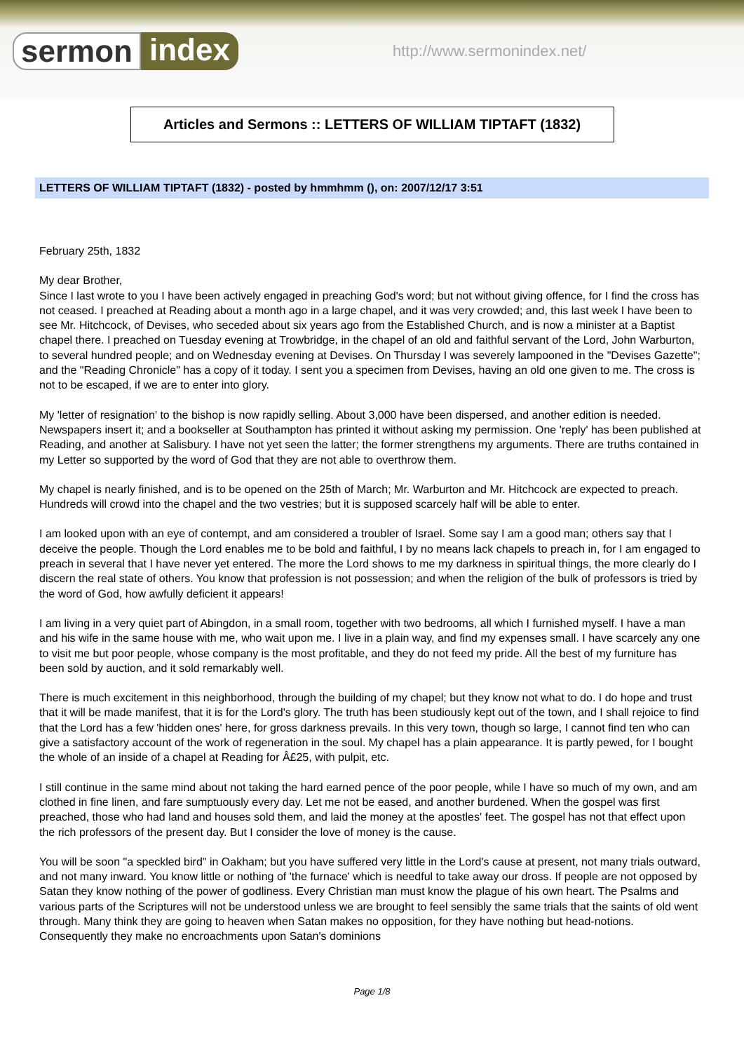sermon index http://www.sermonindex.net/
Articles and Sermons :: LETTERS OF WILLIAM TIPTAFT (1832)
LETTERS OF WILLIAM TIPTAFT (1832) - posted by hmmhmm (), on: 2007/12/17 3:51
February 25th, 1832
My dear Brother,
Since I last wrote to you I have been actively engaged in preaching God's word; but not without giving offence, for I find the cross has not ceased. I preached at Reading about a month ago in a large chapel, and it was very crowded; and, this last week I have been to see Mr. Hitchcock, of Devises, who seceded about six years ago from the Established Church, and is now a minister at a Baptist chapel there. I preached on Tuesday evening at Trowbridge, in the chapel of an old and faithful servant of the Lord, John Warburton, to several hundred people; and on Wednesday evening at Devises. On Thursday I was severely lampooned in the "Devises Gazette"; and the "Reading Chronicle" has a copy of it today. I sent you a specimen from Devises, having an old one given to me. The cross is not to be escaped, if we are to enter into glory.
My 'letter of resignation' to the bishop is now rapidly selling. About 3,000 have been dispersed, and another edition is needed. Newspapers insert it; and a bookseller at Southampton has printed it without asking my permission. One 'reply' has been published at Reading, and another at Salisbury. I have not yet seen the latter; the former strengthens my arguments. There are truths contained in my Letter so supported by the word of God that they are not able to overthrow them.
My chapel is nearly finished, and is to be opened on the 25th of March; Mr. Warburton and Mr. Hitchcock are expected to preach. Hundreds will crowd into the chapel and the two vestries; but it is supposed scarcely half will be able to enter.
I am looked upon with an eye of contempt, and am considered a troubler of Israel. Some say I am a good man; others say that I deceive the people. Though the Lord enables me to be bold and faithful, I by no means lack chapels to preach in, for I am engaged to preach in several that I have never yet entered. The more the Lord shows to me my darkness in spiritual things, the more clearly do I discern the real state of others. You know that profession is not possession; and when the religion of the bulk of professors is tried by the word of God, how awfully deficient it appears!
I am living in a very quiet part of Abingdon, in a small room, together with two bedrooms, all which I furnished myself. I have a man and his wife in the same house with me, who wait upon me. I live in a plain way, and find my expenses small. I have scarcely any one to visit me but poor people, whose company is the most profitable, and they do not feed my pride. All the best of my furniture has been sold by auction, and it sold remarkably well.
There is much excitement in this neighborhood, through the building of my chapel; but they know not what to do. I do hope and trust that it will be made manifest, that it is for the Lord's glory. The truth has been studiously kept out of the town, and I shall rejoice to find that the Lord has a few 'hidden ones' here, for gross darkness prevails. In this very town, though so large, I cannot find ten who can give a satisfactory account of the work of regeneration in the soul. My chapel has a plain appearance. It is partly pewed, for I bought the whole of an inside of a chapel at Reading for Â£25, with pulpit, etc.
I still continue in the same mind about not taking the hard earned pence of the poor people, while I have so much of my own, and am clothed in fine linen, and fare sumptuously every day. Let me not be eased, and another burdened. When the gospel was first preached, those who had land and houses sold them, and laid the money at the apostles' feet. The gospel has not that effect upon the rich professors of the present day. But I consider the love of money is the cause.
You will be soon "a speckled bird" in Oakham; but you have suffered very little in the Lord's cause at present, not many trials outward, and not many inward. You know little or nothing of 'the furnace' which is needful to take away our dross. If people are not opposed by Satan they know nothing of the power of godliness. Every Christian man must know the plague of his own heart. The Psalms and various parts of the Scriptures will not be understood unless we are brought to feel sensibly the same trials that the saints of old went through. Many think they are going to heaven when Satan makes no opposition, for they have nothing but head-notions. Consequently they make no encroachments upon Satan's dominions
Page 1/8